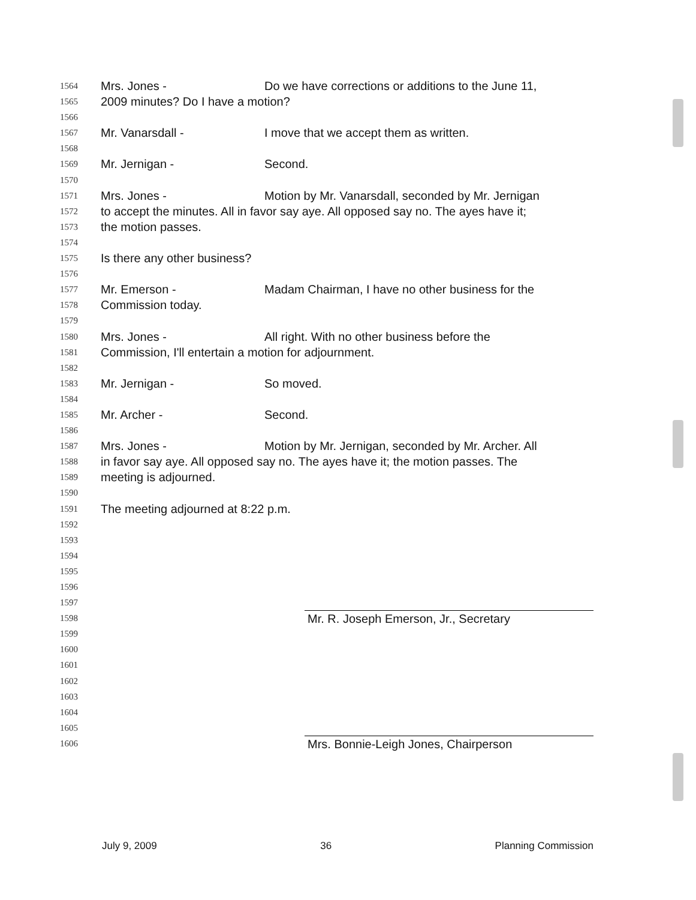1564 Mrs. Jones - Do we have corrections or additions to the June 11,
1565 2009 minutes? Do I have a motion?
1566
1567 Mr. Vanarsdall - I move that we accept them as written.
1568
1569 Mr. Jernigan - Second.
1570
1571 Mrs. Jones - Motion by Mr. Vanarsdall, seconded by Mr. Jernigan
1572 to accept the minutes. All in favor say aye. All opposed say no. The ayes have it;
1573 the motion passes.
1574
1575 Is there any other business?
1576
1577 Mr. Emerson - Madam Chairman, I have no other business for the
1578 Commission today.
1579
1580 Mrs. Jones - All right. With no other business before the
1581 Commission, I'll entertain a motion for adjournment.
1582
1583 Mr. Jernigan - So moved.
1584
1585 Mr. Archer - Second.
1586
1587 Mrs. Jones - Motion by Mr. Jernigan, seconded by Mr. Archer. All
1588 in favor say aye. All opposed say no. The ayes have it; the motion passes. The
1589 meeting is adjourned.
1590
1591 The meeting adjourned at 8:22 p.m.
1592
1593
1594
1595
1596
1597
1598
Mr. R. Joseph Emerson, Jr., Secretary
1599
1600
1601
1602
1603
1604
1605
1606
Mrs. Bonnie-Leigh Jones, Chairperson
July 9, 2009 36 Planning Commission